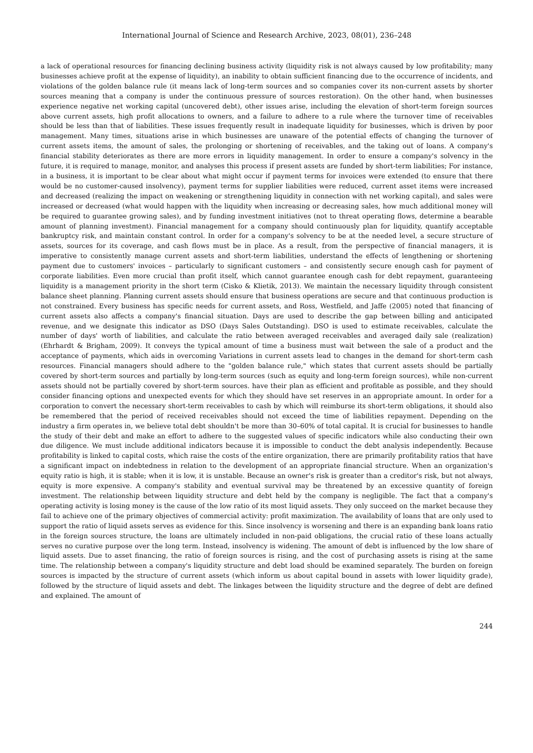International Journal of Science and Research Archive, 2023, 08(01), 236–248
a lack of operational resources for financing declining business activity (liquidity risk is not always caused by low profitability; many businesses achieve profit at the expense of liquidity), an inability to obtain sufficient financing due to the occurrence of incidents, and violations of the golden balance rule (it means lack of long-term sources and so companies cover its non-current assets by shorter sources meaning that a company is under the continuous pressure of sources restoration). On the other hand, when businesses experience negative net working capital (uncovered debt), other issues arise, including the elevation of short-term foreign sources above current assets, high profit allocations to owners, and a failure to adhere to a rule where the turnover time of receivables should be less than that of liabilities. These issues frequently result in inadequate liquidity for businesses, which is driven by poor management. Many times, situations arise in which businesses are unaware of the potential effects of changing the turnover of current assets items, the amount of sales, the prolonging or shortening of receivables, and the taking out of loans. A company's financial stability deteriorates as there are more errors in liquidity management. In order to ensure a company's solvency in the future, it is required to manage, monitor, and analyses this process if present assets are funded by short-term liabilities; For instance, in a business, it is important to be clear about what might occur if payment terms for invoices were extended (to ensure that there would be no customer-caused insolvency), payment terms for supplier liabilities were reduced, current asset items were increased and decreased (realizing the impact on weakening or strengthening liquidity in connection with net working capital), and sales were increased or decreased (what would happen with the liquidity when increasing or decreasing sales, how much additional money will be required to guarantee growing sales), and by funding investment initiatives (not to threat operating flows, determine a bearable amount of planning investment). Financial management for a company should continuously plan for liquidity, quantify acceptable bankruptcy risk, and maintain constant control. In order for a company's solvency to be at the needed level, a secure structure of assets, sources for its coverage, and cash flows must be in place. As a result, from the perspective of financial managers, it is imperative to consistently manage current assets and short-term liabilities, understand the effects of lengthening or shortening payment due to customers' invoices – particularly to significant customers – and consistently secure enough cash for payment of corporate liabilities. Even more crucial than profit itself, which cannot guarantee enough cash for debt repayment, guaranteeing liquidity is a management priority in the short term (Cisko & Klietik, 2013). We maintain the necessary liquidity through consistent balance sheet planning. Planning current assets should ensure that business operations are secure and that continuous production is not constrained. Every business has specific needs for current assets, and Ross, Westfield, and Jaffe (2005) noted that financing of current assets also affects a company's financial situation. Days are used to describe the gap between billing and anticipated revenue, and we designate this indicator as DSO (Days Sales Outstanding). DSO is used to estimate receivables, calculate the number of days' worth of liabilities, and calculate the ratio between averaged receivables and averaged daily sale (realization) (Ehrhardt & Brigham, 2009). It conveys the typical amount of time a business must wait between the sale of a product and the acceptance of payments, which aids in overcoming Variations in current assets lead to changes in the demand for short-term cash resources. Financial managers should adhere to the "golden balance rule," which states that current assets should be partially covered by short-term sources and partially by long-term sources (such as equity and long-term foreign sources), while non-current assets should not be partially covered by short-term sources. have their plan as efficient and profitable as possible, and they should consider financing options and unexpected events for which they should have set reserves in an appropriate amount. In order for a corporation to convert the necessary short-term receivables to cash by which will reimburse its short-term obligations, it should also be remembered that the period of received receivables should not exceed the time of liabilities repayment. Depending on the industry a firm operates in, we believe total debt shouldn't be more than 30–60% of total capital. It is crucial for businesses to handle the study of their debt and make an effort to adhere to the suggested values of specific indicators while also conducting their own due diligence. We must include additional indicators because it is impossible to conduct the debt analysis independently. Because profitability is linked to capital costs, which raise the costs of the entire organization, there are primarily profitability ratios that have a significant impact on indebtedness in relation to the development of an appropriate financial structure. When an organization's equity ratio is high, it is stable; when it is low, it is unstable. Because an owner's risk is greater than a creditor's risk, but not always, equity is more expensive. A company's stability and eventual survival may be threatened by an excessive quantity of foreign investment. The relationship between liquidity structure and debt held by the company is negligible. The fact that a company's operating activity is losing money is the cause of the low ratio of its most liquid assets. They only succeed on the market because they fail to achieve one of the primary objectives of commercial activity: profit maximization. The availability of loans that are only used to support the ratio of liquid assets serves as evidence for this. Since insolvency is worsening and there is an expanding bank loans ratio in the foreign sources structure, the loans are ultimately included in non-paid obligations, the crucial ratio of these loans actually serves no curative purpose over the long term. Instead, insolvency is widening. The amount of debt is influenced by the low share of liquid assets. Due to asset financing, the ratio of foreign sources is rising, and the cost of purchasing assets is rising at the same time. The relationship between a company's liquidity structure and debt load should be examined separately. The burden on foreign sources is impacted by the structure of current assets (which inform us about capital bound in assets with lower liquidity grade), followed by the structure of liquid assets and debt. The linkages between the liquidity structure and the degree of debt are defined and explained. The amount of
244